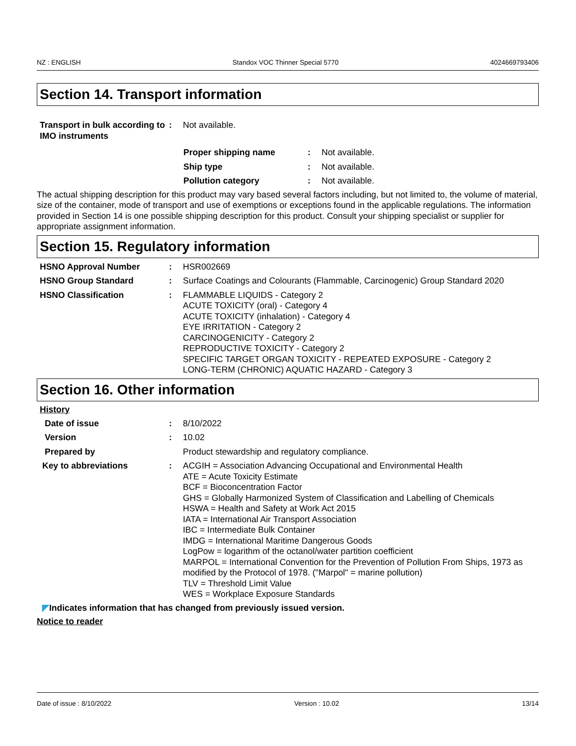NZ : ENGLISH Standox VOC Thinner Special 5770 4024669793406
Section 14. Transport information
Transport in bulk according to IMO instruments
: Not available.
Proper shipping name : Not available.
Ship type : Not available.
Pollution category : Not available.
The actual shipping description for this product may vary based several factors including, but not limited to, the volume of material, size of the container, mode of transport and use of exemptions or exceptions found in the applicable regulations. The information provided in Section 14 is one possible shipping description for this product. Consult your shipping specialist or supplier for appropriate assignment information.
Section 15. Regulatory information
HSNO Approval Number : HSR002669
HSNO Group Standard : Surface Coatings and Colourants (Flammable, Carcinogenic) Group Standard 2020
HSNO Classification : FLAMMABLE LIQUIDS - Category 2
ACUTE TOXICITY (oral) - Category 4
ACUTE TOXICITY (inhalation) - Category 4
EYE IRRITATION - Category 2
CARCINOGENICITY - Category 2
REPRODUCTIVE TOXICITY - Category 2
SPECIFIC TARGET ORGAN TOXICITY - REPEATED EXPOSURE - Category 2
LONG-TERM (CHRONIC) AQUATIC HAZARD - Category 3
Section 16. Other information
History
Date of issue : 8/10/2022
Version : 10.02
Prepared by Product stewardship and regulatory compliance.
Key to abbreviations : ACGIH = Association Advancing Occupational and Environmental Health
ATE = Acute Toxicity Estimate
BCF = Bioconcentration Factor
GHS = Globally Harmonized System of Classification and Labelling of Chemicals
HSWA = Health and Safety at Work Act 2015
IATA = International Air Transport Association
IBC = Intermediate Bulk Container
IMDG = International Maritime Dangerous Goods
LogPow = logarithm of the octanol/water partition coefficient
MARPOL = International Convention for the Prevention of Pollution From Ships, 1973 as modified by the Protocol of 1978. ("Marpol" = marine pollution)
TLV = Threshold Limit Value
WES = Workplace Exposure Standards
◤Indicates information that has changed from previously issued version.
Notice to reader
Date of issue : 8/10/2022 Version : 10.02 13/14